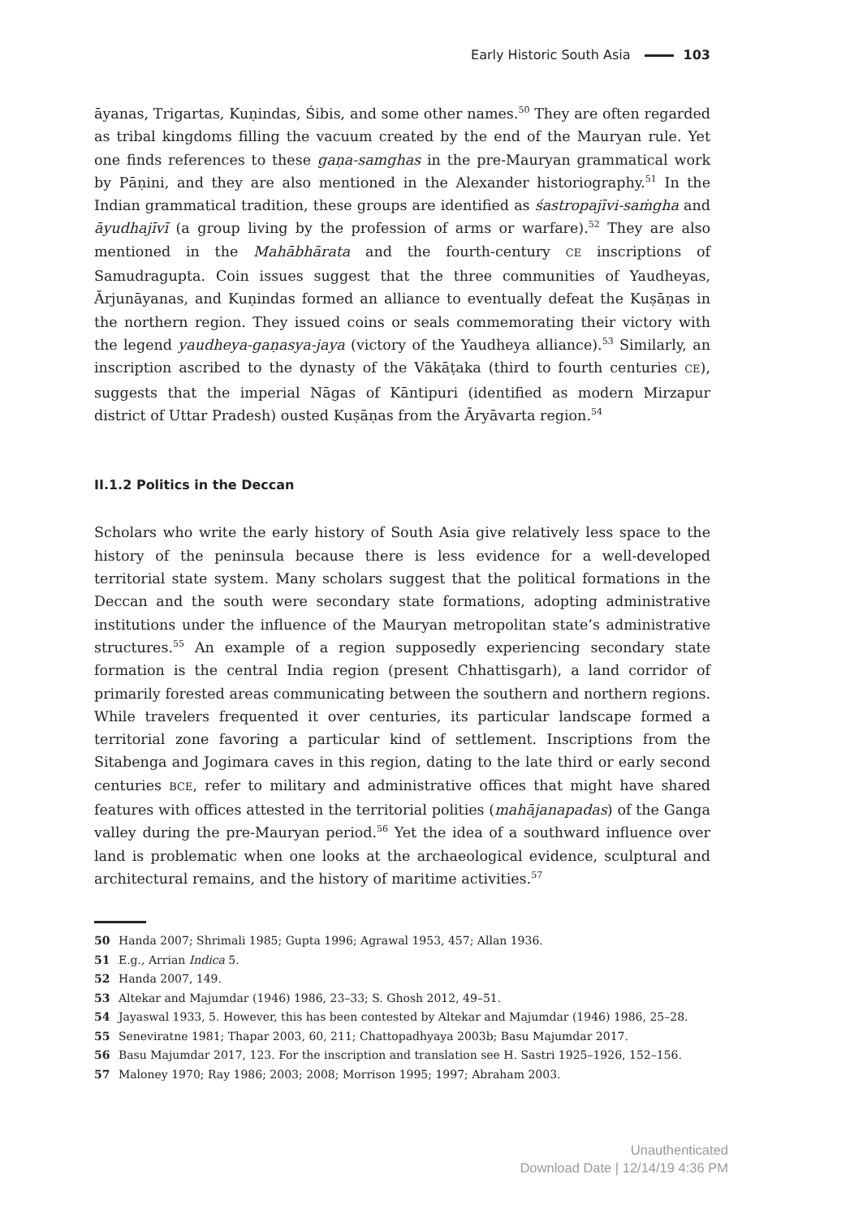Early Historic South Asia 103
āyanas, Trigartas, Kuṇindas, Śibis, and some other names.<sup>50</sup> They are often regarded as tribal kingdoms filling the vacuum created by the end of the Mauryan rule. Yet one finds references to these gaṇa-samghas in the pre-Mauryan grammatical work by Pāṇini, and they are also mentioned in the Alexander historiography.<sup>51</sup> In the Indian grammatical tradition, these groups are identified as śastropajīvi-saṁgha and āyudhajīvī (a group living by the profession of arms or warfare).<sup>52</sup> They are also mentioned in the Mahābhārata and the fourth-century CE inscriptions of Samudragupta. Coin issues suggest that the three communities of Yaudheyas, Ārjunāyanas, and Kuṇindas formed an alliance to eventually defeat the Kuṣāṇas in the northern region. They issued coins or seals commemorating their victory with the legend yaudheya-gaṇasya-jaya (victory of the Yaudheya alliance).<sup>53</sup> Similarly, an inscription ascribed to the dynasty of the Vākāṭaka (third to fourth centuries CE), suggests that the imperial Nāgas of Kāntipuri (identified as modern Mirzapur district of Uttar Pradesh) ousted Kuṣāṇas from the Āryāvarta region.<sup>54</sup>
II.1.2 Politics in the Deccan
Scholars who write the early history of South Asia give relatively less space to the history of the peninsula because there is less evidence for a well-developed territorial state system. Many scholars suggest that the political formations in the Deccan and the south were secondary state formations, adopting administrative institutions under the influence of the Mauryan metropolitan state’s administrative structures.<sup>55</sup> An example of a region supposedly experiencing secondary state formation is the central India region (present Chhattisgarh), a land corridor of primarily forested areas communicating between the southern and northern regions. While travelers frequented it over centuries, its particular landscape formed a territorial zone favoring a particular kind of settlement. Inscriptions from the Sitabenga and Jogimara caves in this region, dating to the late third or early second centuries BCE, refer to military and administrative offices that might have shared features with offices attested in the territorial polities (mahājanapadas) of the Ganga valley during the pre-Mauryan period.<sup>56</sup> Yet the idea of a southward influence over land is problematic when one looks at the archaeological evidence, sculptural and architectural remains, and the history of maritime activities.<sup>57</sup>
50 Handa 2007; Shrimali 1985; Gupta 1996; Agrawal 1953, 457; Allan 1936.
51 E.g., Arrian Indica 5.
52 Handa 2007, 149.
53 Altekar and Majumdar (1946) 1986, 23–33; S. Ghosh 2012, 49–51.
54 Jayaswal 1933, 5. However, this has been contested by Altekar and Majumdar (1946) 1986, 25–28.
55 Seneviratne 1981; Thapar 2003, 60, 211; Chattopadhyaya 2003b; Basu Majumdar 2017.
56 Basu Majumdar 2017, 123. For the inscription and translation see H. Sastri 1925–1926, 152–156.
57 Maloney 1970; Ray 1986; 2003; 2008; Morrison 1995; 1997; Abraham 2003.
Unauthenticated
Download Date | 12/14/19 4:36 PM